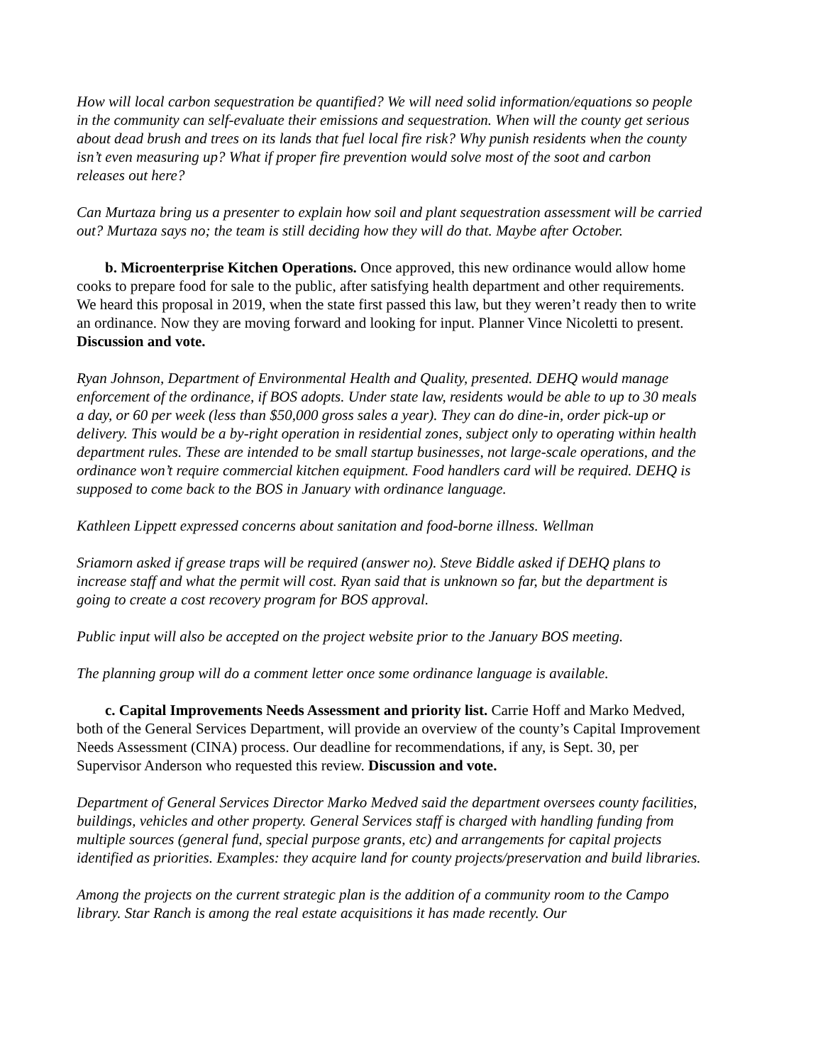How will local carbon sequestration be quantified? We will need solid information/equations so people in the community can self-evaluate their emissions and sequestration. When will the county get serious about dead brush and trees on its lands that fuel local fire risk? Why punish residents when the county isn’t even measuring up? What if proper fire prevention would solve most of the soot and carbon releases out here?
Can Murtaza bring us a presenter to explain how soil and plant sequestration assessment will be carried out? Murtaza says no; the team is still deciding how they will do that. Maybe after October.
b. Microenterprise Kitchen Operations. Once approved, this new ordinance would allow home cooks to prepare food for sale to the public, after satisfying health department and other requirements. We heard this proposal in 2019, when the state first passed this law, but they weren’t ready then to write an ordinance. Now they are moving forward and looking for input. Planner Vince Nicoletti to present. Discussion and vote.
Ryan Johnson, Department of Environmental Health and Quality, presented. DEHQ would manage enforcement of the ordinance, if BOS adopts. Under state law, residents would be able to up to 30 meals a day, or 60 per week (less than $50,000 gross sales a year). They can do dine-in, order pick-up or delivery. This would be a by-right operation in residential zones, subject only to operating within health department rules. These are intended to be small startup businesses, not large-scale operations, and the ordinance won’t require commercial kitchen equipment. Food handlers card will be required. DEHQ is supposed to come back to the BOS in January with ordinance language.
Kathleen Lippett expressed concerns about sanitation and food-borne illness. Wellman
Sriamorn asked if grease traps will be required (answer no). Steve Biddle asked if DEHQ plans to increase staff and what the permit will cost. Ryan said that is unknown so far, but the department is going to create a cost recovery program for BOS approval.
Public input will also be accepted on the project website prior to the January BOS meeting.
The planning group will do a comment letter once some ordinance language is available.
c. Capital Improvements Needs Assessment and priority list. Carrie Hoff and Marko Medved, both of the General Services Department, will provide an overview of the county’s Capital Improvement Needs Assessment (CINA) process. Our deadline for recommendations, if any, is Sept. 30, per Supervisor Anderson who requested this review. Discussion and vote.
Department of General Services Director Marko Medved said the department oversees county facilities, buildings, vehicles and other property. General Services staff is charged with handling funding from multiple sources (general fund, special purpose grants, etc) and arrangements for capital projects identified as priorities. Examples: they acquire land for county projects/preservation and build libraries.
Among the projects on the current strategic plan is the addition of a community room to the Campo library. Star Ranch is among the real estate acquisitions it has made recently. Our